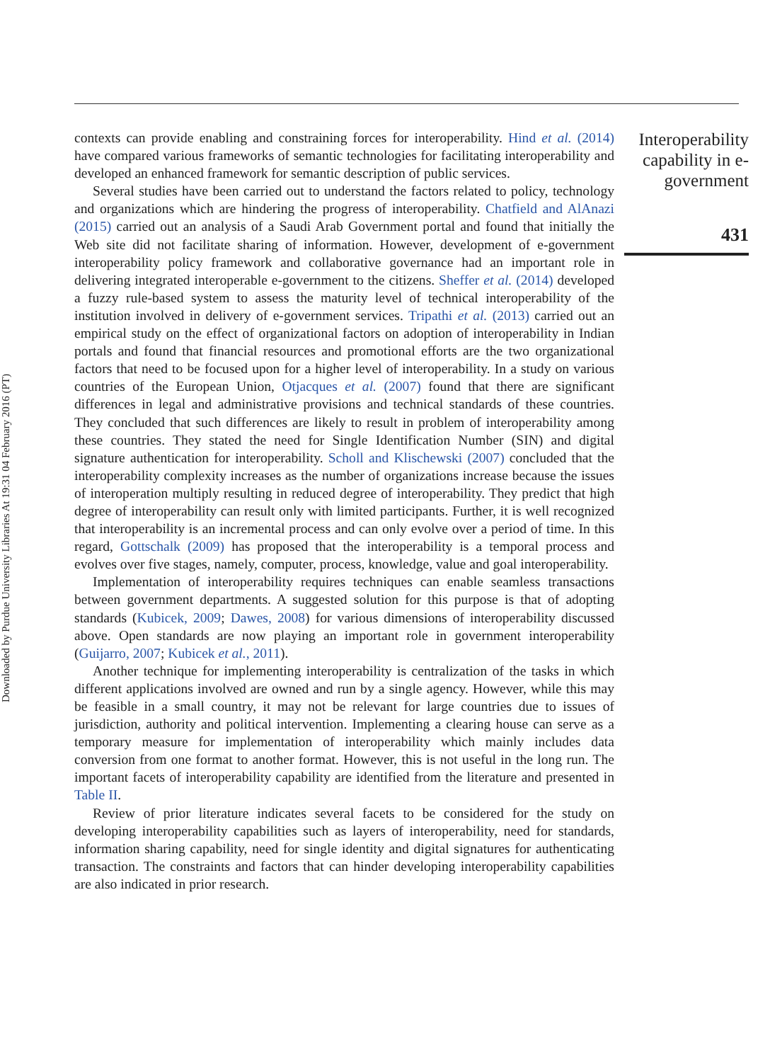Downloaded by Purdue University Libraries At 19:31 04 February 2016 (PT)
contexts can provide enabling and constraining forces for interoperability. Hind et al. (2014) have compared various frameworks of semantic technologies for facilitating interoperability and developed an enhanced framework for semantic description of public services.
Several studies have been carried out to understand the factors related to policy, technology and organizations which are hindering the progress of interoperability. Chatfield and AlAnazi (2015) carried out an analysis of a Saudi Arab Government portal and found that initially the Web site did not facilitate sharing of information. However, development of e-government interoperability policy framework and collaborative governance had an important role in delivering integrated interoperable e-government to the citizens. Sheffer et al. (2014) developed a fuzzy rule-based system to assess the maturity level of technical interoperability of the institution involved in delivery of e-government services. Tripathi et al. (2013) carried out an empirical study on the effect of organizational factors on adoption of interoperability in Indian portals and found that financial resources and promotional efforts are the two organizational factors that need to be focused upon for a higher level of interoperability. In a study on various countries of the European Union, Otjacques et al. (2007) found that there are significant differences in legal and administrative provisions and technical standards of these countries. They concluded that such differences are likely to result in problem of interoperability among these countries. They stated the need for Single Identification Number (SIN) and digital signature authentication for interoperability. Scholl and Klischewski (2007) concluded that the interoperability complexity increases as the number of organizations increase because the issues of interoperation multiply resulting in reduced degree of interoperability. They predict that high degree of interoperability can result only with limited participants. Further, it is well recognized that interoperability is an incremental process and can only evolve over a period of time. In this regard, Gottschalk (2009) has proposed that the interoperability is a temporal process and evolves over five stages, namely, computer, process, knowledge, value and goal interoperability.
Implementation of interoperability requires techniques can enable seamless transactions between government departments. A suggested solution for this purpose is that of adopting standards (Kubicek, 2009; Dawes, 2008) for various dimensions of interoperability discussed above. Open standards are now playing an important role in government interoperability (Guijarro, 2007; Kubicek et al., 2011).
Another technique for implementing interoperability is centralization of the tasks in which different applications involved are owned and run by a single agency. However, while this may be feasible in a small country, it may not be relevant for large countries due to issues of jurisdiction, authority and political intervention. Implementing a clearing house can serve as a temporary measure for implementation of interoperability which mainly includes data conversion from one format to another format. However, this is not useful in the long run. The important facets of interoperability capability are identified from the literature and presented in Table II.
Review of prior literature indicates several facets to be considered for the study on developing interoperability capabilities such as layers of interoperability, need for standards, information sharing capability, need for single identity and digital signatures for authenticating transaction. The constraints and factors that can hinder developing interoperability capabilities are also indicated in prior research.
Interoperability capability in e-government
431